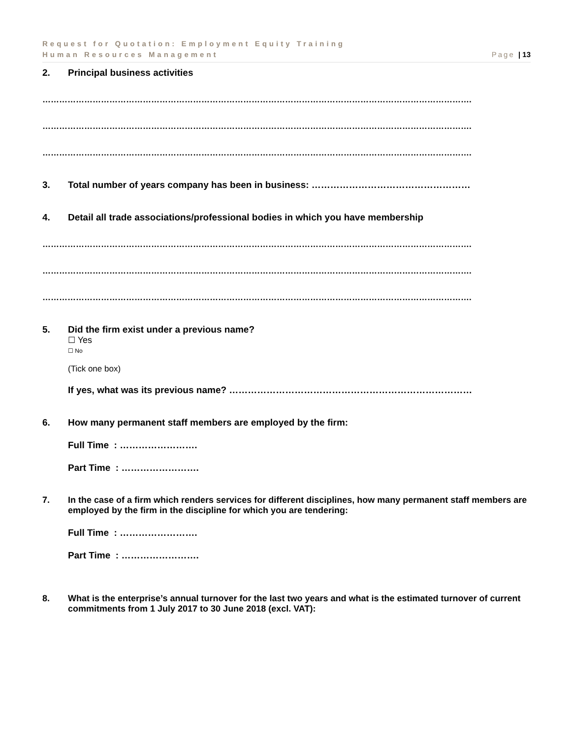Request for Quotation: Employment Equity Training
Human Resources Management Page | 13
2. Principal business activities
……………………………………………………………………………………………………………………………………….
……………………………………………………………………………………………………………………………………….
……………………………………………………………………………………………………………………………………….
3. Total number of years company has been in business: ……………………………………………
4. Detail all trade associations/professional bodies in which you have membership
……………………………………………………………………………………………………………………………………….
……………………………………………………………………………………………………………………………………….
……………………………………………………………………………………………………………………………………….
5. Did the firm exist under a previous name?
☐ Yes
☐ No
(Tick one box)
If yes, what was its previous name? ……………………………………………………………………
6. How many permanent staff members are employed by the firm:
Full Time : …………………….
Part Time : …………………….
7. In the case of a firm which renders services for different disciplines, how many permanent staff members are employed by the firm in the discipline for which you are tendering:
Full Time : …………………….
Part Time : …………………….
8. What is the enterprise’s annual turnover for the last two years and what is the estimated turnover of current commitments from 1 July 2017 to 30 June 2018 (excl. VAT):